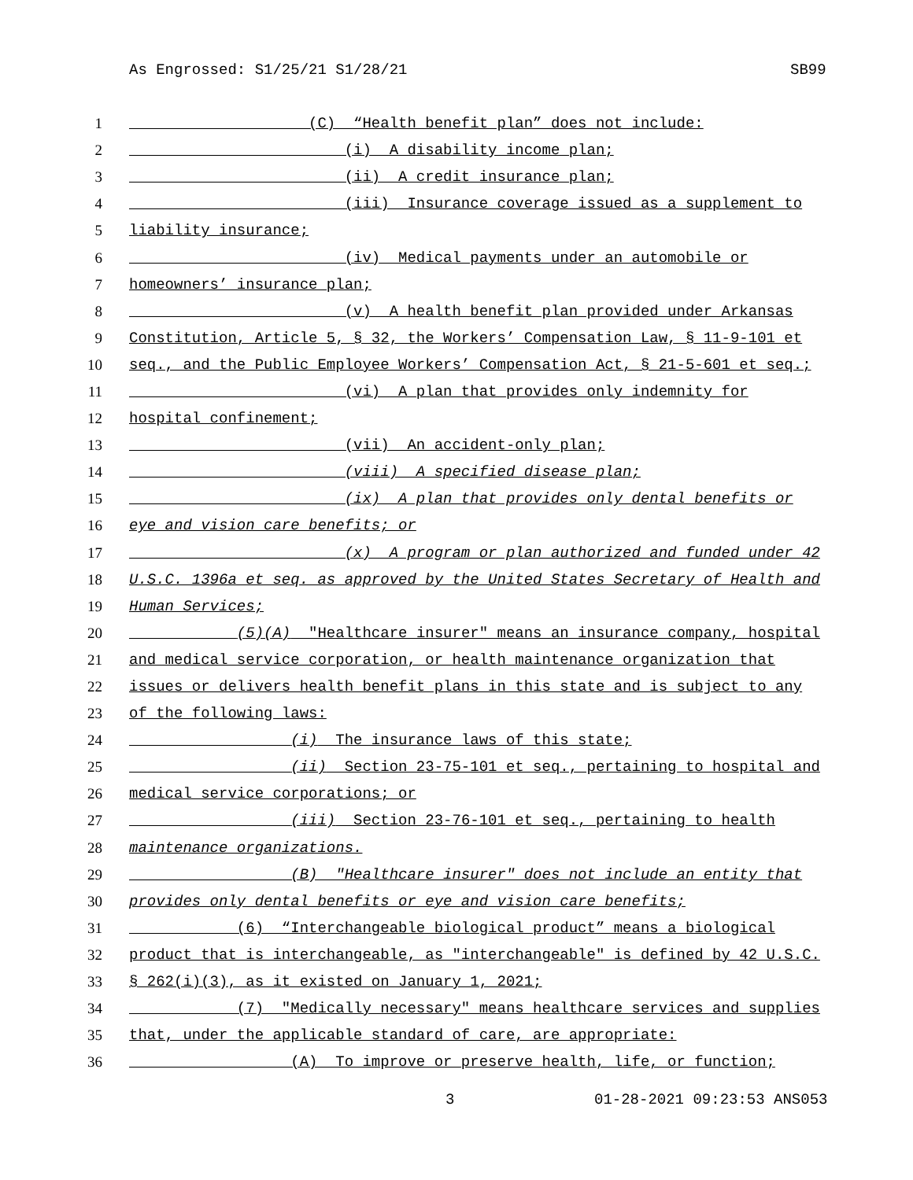As Engrossed: S1/25/21 S1/28/21 SB99
1 (C) “Health benefit plan” does not include:
2 (i) A disability income plan;
3 (ii) A credit insurance plan;
4 (iii) Insurance coverage issued as a supplement to
5 liability insurance;
6 (iv) Medical payments under an automobile or
7 homeowners’ insurance plan;
8 (v) A health benefit plan provided under Arkansas
9 Constitution, Article 5, § 32, the Workers’ Compensation Law, § 11-9-101 et
10 seq., and the Public Employee Workers’ Compensation Act, § 21-5-601 et seq.;
11 (vi) A plan that provides only indemnity for
12 hospital confinement;
13 (vii) An accident-only plan;
14 (viii) A specified disease plan;
15 (ix) A plan that provides only dental benefits or
16 eye and vision care benefits; or
17 (x) A program or plan authorized and funded under 42
18 U.S.C. 1396a et seq. as approved by the United States Secretary of Health and
19 Human Services;
20 (5)(A) "Healthcare insurer" means an insurance company, hospital
21 and medical service corporation, or health maintenance organization that
22 issues or delivers health benefit plans in this state and is subject to any
23 of the following laws:
24 (i) The insurance laws of this state;
25 (ii) Section 23-75-101 et seq., pertaining to hospital and
26 medical service corporations; or
27 (iii) Section 23-76-101 et seq., pertaining to health
28 maintenance organizations.
29 (B) "Healthcare insurer" does not include an entity that
30 provides only dental benefits or eye and vision care benefits;
31 (6) “Interchangeable biological product” means a biological
32 product that is interchangeable, as "interchangeable" is defined by 42 U.S.C.
33 § 262(i)(3), as it existed on January 1, 2021;
34 (7) "Medically necessary" means healthcare services and supplies
35 that, under the applicable standard of care, are appropriate:
36 (A) To improve or preserve health, life, or function;
3 01-28-2021 09:23:53 ANS053